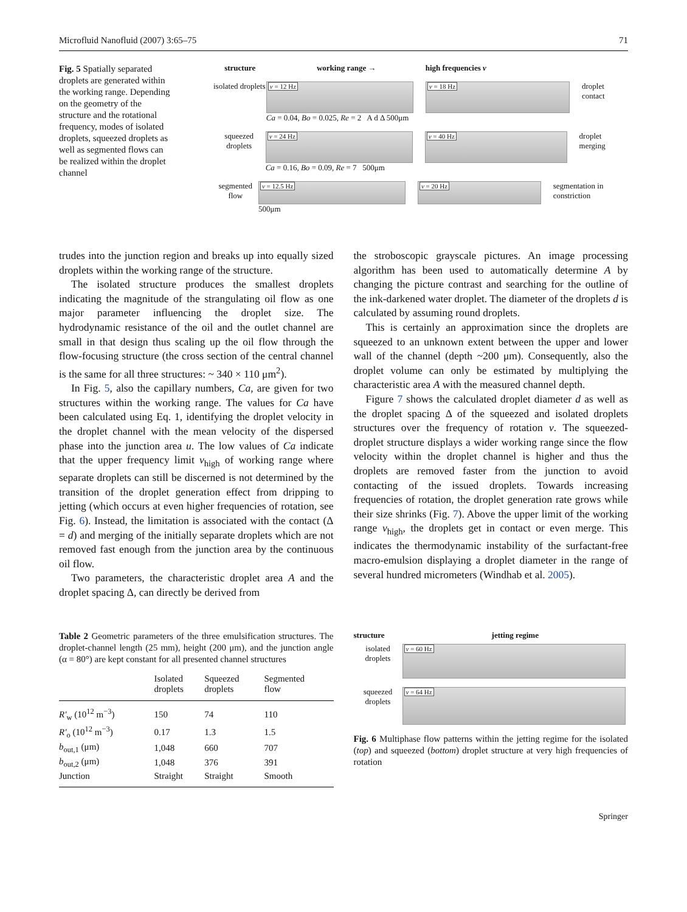Microfluid Nanofluid (2007) 3:65–75 71
Fig. 5 Spatially separated droplets are generated within the working range. Depending on the geometry of the structure and the rotational frequency, modes of isolated droplets, squeezed droplets as well as segmented flows can be realized within the droplet channel
structure working range → high frequencies ν
isolated droplets
ν = 12 Hz
Ca = 0.04, Bo = 0.025, Re = 2 A d Δ 500μm
ν = 18 Hz
droplet contact
squeezed droplets
ν = 24 Hz
Ca = 0.16, Bo = 0.09, Re = 7 500μm
ν = 40 Hz
droplet merging
segmented flow
ν = 12.5 Hz
500μm
ν = 20 Hz
segmentation in constriction
trudes into the junction region and breaks up into equally sized droplets within the working range of the structure.
The isolated structure produces the smallest droplets indicating the magnitude of the strangulating oil flow as one major parameter influencing the droplet size. The hydrodynamic resistance of the oil and the outlet channel are small in that design thus scaling up the oil flow through the flow-focusing structure (the cross section of the central channel is the same for all three structures: ~ 340 × 110 μm<sup>2</sup>).
In Fig. 5, also the capillary numbers, Ca, are given for two structures within the working range. The values for Ca have been calculated using Eq. 1, identifying the droplet velocity in the droplet channel with the mean velocity of the dispersed phase into the junction area u. The low values of Ca indicate that the upper frequency limit ν<sub>high</sub> of working range where separate droplets can still be discerned is not determined by the transition of the droplet generation effect from dripping to jetting (which occurs at even higher frequencies of rotation, see Fig. 6). Instead, the limitation is associated with the contact (Δ = d) and merging of the initially separate droplets which are not removed fast enough from the junction area by the continuous oil flow.
Two parameters, the characteristic droplet area A and the droplet spacing Δ, can directly be derived from
the stroboscopic grayscale pictures. An image processing algorithm has been used to automatically determine A by changing the picture contrast and searching for the outline of the ink-darkened water droplet. The diameter of the droplets d is calculated by assuming round droplets.
This is certainly an approximation since the droplets are squeezed to an unknown extent between the upper and lower wall of the channel (depth ~200 μm). Consequently, also the droplet volume can only be estimated by multiplying the characteristic area A with the measured channel depth.
Figure 7 shows the calculated droplet diameter d as well as the droplet spacing Δ of the squeezed and isolated droplets structures over the frequency of rotation ν. The squeezed-droplet structure displays a wider working range since the flow velocity within the droplet channel is higher and thus the droplets are removed faster from the junction to avoid contacting of the issued droplets. Towards increasing frequencies of rotation, the droplet generation rate grows while their size shrinks (Fig. 7). Above the upper limit of the working range ν<sub>high</sub>, the droplets get in contact or even merge. This indicates the thermodynamic instability of the surfactant-free macro-emulsion displaying a droplet diameter in the range of several hundred micrometers (Windhab et al. 2005).
Table 2 Geometric parameters of the three emulsification structures. The droplet-channel length (25 mm), height (200 μm), and the junction angle (α = 80°) are kept constant for all presented channel structures
| | Isolated droplets | Squeezed droplets | Segmented flow |
| --- | --- | --- | --- |
| R′<sub>w</sub> (10<sup>12</sup> m<sup>−3</sup>) | 150 | 74 | 110 |
| R′<sub>o</sub> (10<sup>12</sup> m<sup>−3</sup>) | 0.17 | 1.3 | 1.5 |
| b<sub>out,1</sub> (μm) | 1,048 | 660 | 707 |
| b<sub>out,2</sub> (μm) | 1,048 | 376 | 391 |
| Junction | Straight | Straight | Smooth |
structure jetting regime
isolated droplets
ν = 60 Hz
squeezed droplets
ν = 64 Hz
Fig. 6 Multiphase flow patterns within the jetting regime for the isolated (top) and squeezed (bottom) droplet structure at very high frequencies of rotation
Springer